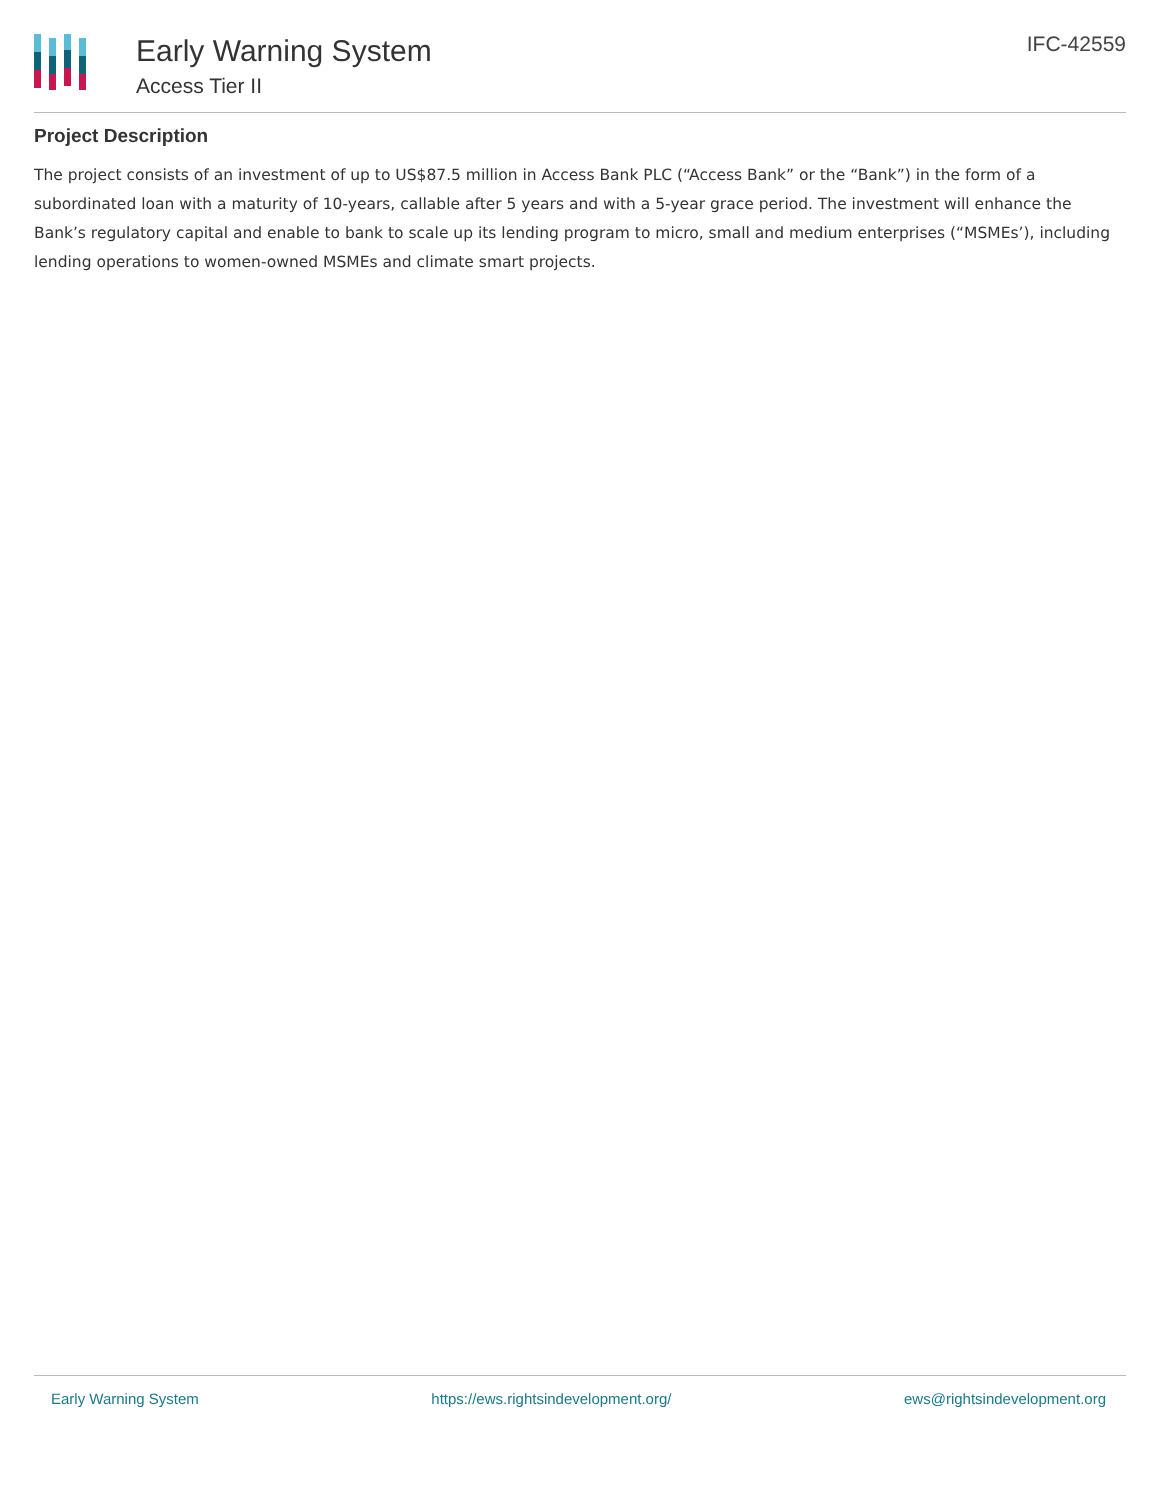Early Warning System
Access Tier II
IFC-42559
Project Description
The project consists of an investment of up to US$87.5 million in Access Bank PLC (“Access Bank” or the “Bank”) in the form of a subordinated loan with a maturity of 10-years, callable after 5 years and with a 5-year grace period. The investment will enhance the Bank’s regulatory capital and enable to bank to scale up its lending program to micro, small and medium enterprises (“MSMEs’), including lending operations to women-owned MSMEs and climate smart projects.
Early Warning System https://ews.rightsindevelopment.org/ ews@rightsindevelopment.org